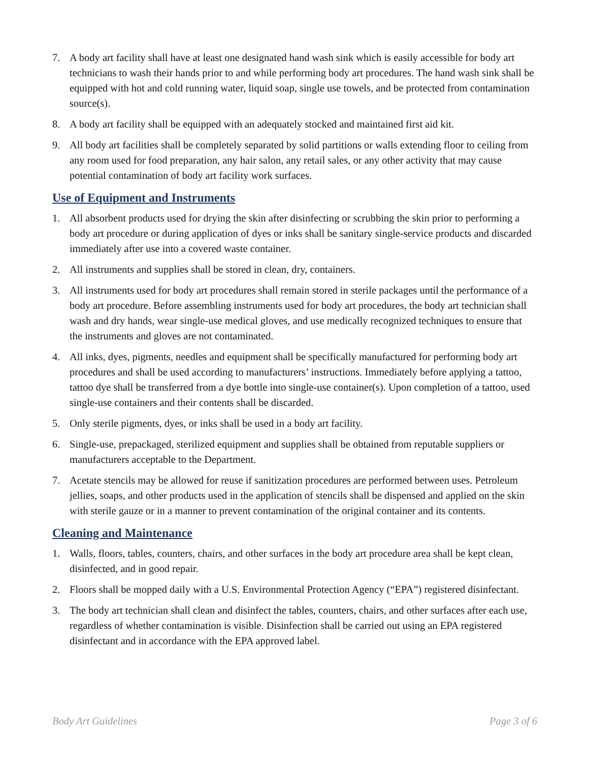7. A body art facility shall have at least one designated hand wash sink which is easily accessible for body art technicians to wash their hands prior to and while performing body art procedures. The hand wash sink shall be equipped with hot and cold running water, liquid soap, single use towels, and be protected from contamination source(s).
8. A body art facility shall be equipped with an adequately stocked and maintained first aid kit.
9. All body art facilities shall be completely separated by solid partitions or walls extending floor to ceiling from any room used for food preparation, any hair salon, any retail sales, or any other activity that may cause potential contamination of body art facility work surfaces.
Use of Equipment and Instruments
1. All absorbent products used for drying the skin after disinfecting or scrubbing the skin prior to performing a body art procedure or during application of dyes or inks shall be sanitary single-service products and discarded immediately after use into a covered waste container.
2. All instruments and supplies shall be stored in clean, dry, containers.
3. All instruments used for body art procedures shall remain stored in sterile packages until the performance of a body art procedure. Before assembling instruments used for body art procedures, the body art technician shall wash and dry hands, wear single-use medical gloves, and use medically recognized techniques to ensure that the instruments and gloves are not contaminated.
4. All inks, dyes, pigments, needles and equipment shall be specifically manufactured for performing body art procedures and shall be used according to manufacturers’ instructions. Immediately before applying a tattoo, tattoo dye shall be transferred from a dye bottle into single-use container(s). Upon completion of a tattoo, used single-use containers and their contents shall be discarded.
5. Only sterile pigments, dyes, or inks shall be used in a body art facility.
6. Single-use, prepackaged, sterilized equipment and supplies shall be obtained from reputable suppliers or manufacturers acceptable to the Department.
7. Acetate stencils may be allowed for reuse if sanitization procedures are performed between uses. Petroleum jellies, soaps, and other products used in the application of stencils shall be dispensed and applied on the skin with sterile gauze or in a manner to prevent contamination of the original container and its contents.
Cleaning and Maintenance
1. Walls, floors, tables, counters, chairs, and other surfaces in the body art procedure area shall be kept clean, disinfected, and in good repair.
2. Floors shall be mopped daily with a U.S. Environmental Protection Agency (“EPA”) registered disinfectant.
3. The body art technician shall clean and disinfect the tables, counters, chairs, and other surfaces after each use, regardless of whether contamination is visible. Disinfection shall be carried out using an EPA registered disinfectant and in accordance with the EPA approved label.
Body Art Guidelines Page 3 of 6